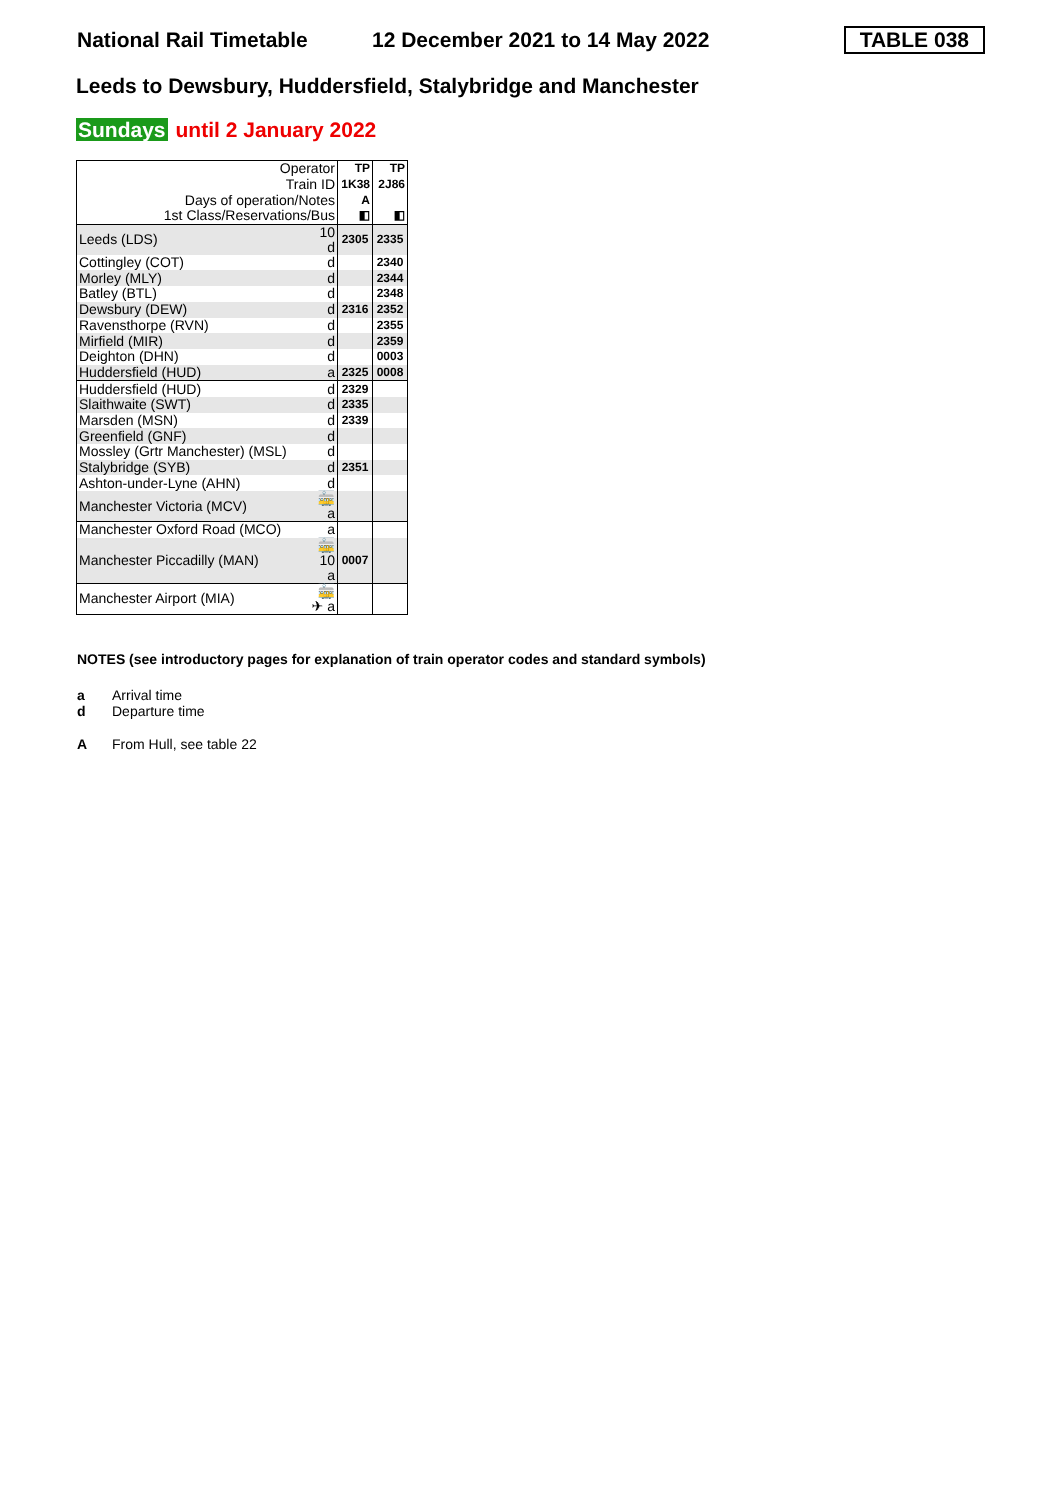National Rail Timetable 12 December 2021 to 14 May 2022 TABLE 038
Leeds to Dewsbury, Huddersfield, Stalybridge and Manchester
Sundays until 2 January 2022
| Operator | | TP | TP |
| Train ID | | 1K38 | 2J86 |
| Days of operation/Notes | | A | |
| 1st Class/Reservations/Bus | | ◧ | ◧ |
| Leeds (LDS) | 10 d | 2305 | 2335 |
| Cottingley (COT) | d | | 2340 |
| Morley (MLY) | d | | 2344 |
| Batley (BTL) | d | | 2348 |
| Dewsbury (DEW) | d | 2316 | 2352 |
| Ravensthorpe (RVN) | d | | 2355 |
| Mirfield (MIR) | d | | 2359 |
| Deighton (DHN) | d | | 0003 |
| Huddersfield (HUD) | a | 2325 | 0008 |
| Huddersfield (HUD) | d | 2329 | |
| Slaithwaite (SWT) | d | 2335 | |
| Marsden (MSN) | d | 2339 | |
| Greenfield (GNF) | d | | |
| Mossley (Grtr Manchester) (MSL) | d | | |
| Stalybridge (SYB) | d | 2351 | |
| Ashton-under-Lyne (AHN) | d | | |
| Manchester Victoria (MCV) | 🚋 a | | |
| Manchester Oxford Road (MCO) | a | | |
| Manchester Piccadilly (MAN) | 🚋10 a | 0007 | |
| Manchester Airport (MIA) | 🚋✈ a | | |
NOTES (see introductory pages for explanation of train operator codes and standard symbols)
a Arrival time
d Departure time
A From Hull, see table 22